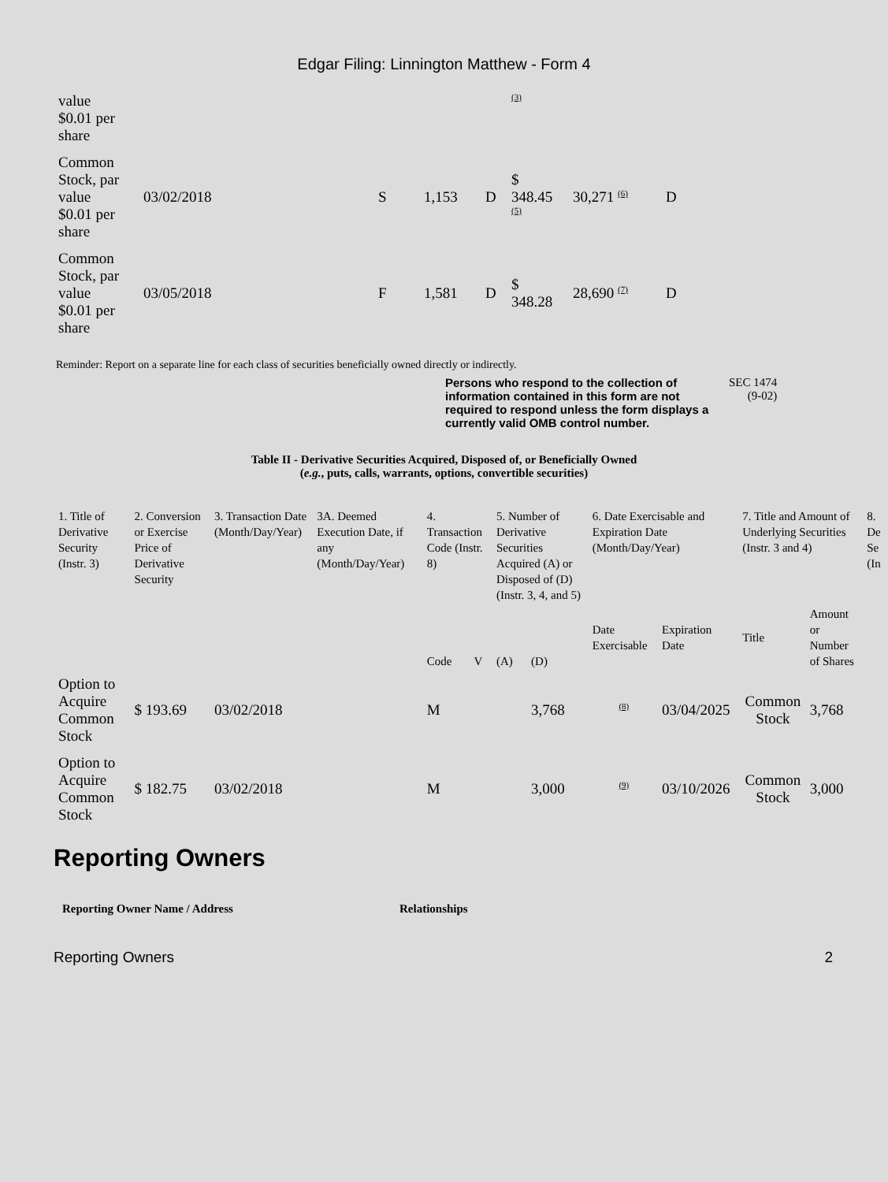Edgar Filing: Linnington Matthew - Form 4
| value $0.01 per share | | | | | <sup>(3)</sup> | | |
| Common Stock, par value $0.01 per share | 03/02/2018 | S | 1,153 | D | $ 348.45 <sup>(5)</sup> | 30,271 <sup>(6)</sup> | D |
| Common Stock, par value $0.01 per share | 03/05/2018 | F | 1,581 | D | $ 348.28 | 28,690 <sup>(7)</sup> | D |
Reminder: Report on a separate line for each class of securities beneficially owned directly or indirectly.
Persons who respond to the collection of information contained in this form are not required to respond unless the form displays a currently valid OMB control number.
SEC 1474
(9-02)
Table II - Derivative Securities Acquired, Disposed of, or Beneficially Owned
(e.g., puts, calls, warrants, options, convertible securities)
| 1. Title of Derivative Security (Instr. 3) | 2. Conversion or Exercise Price of Derivative Security | 3. Transaction Date (Month/Day/Year) | 3A. Deemed Execution Date, if any (Month/Day/Year) | 4. Transaction Code (Instr. 8) | | 5. Number of Derivative Securities Acquired (A) or Disposed of (D) (Instr. 3, 4, and 5) | | 6. Date Exercisable and Expiration Date (Month/Day/Year) | | 7. Title and Amount of Underlying Securities (Instr. 3 and 4) | | 8. De Se (In |
| --- | --- | --- | --- | --- | --- | --- | --- | --- | --- | --- | --- | --- |
| | | | | Code | V | (A) | (D) | Date Exercisable | Expiration Date | Title | Amount or Number of Shares | |
| Option to Acquire Common Stock | $ 193.69 | 03/02/2018 | | M | | | 3,768 | <sup>(8)</sup> | 03/04/2025 | Common Stock | 3,768 | |
| Option to Acquire Common Stock | $ 182.75 | 03/02/2018 | | M | | | 3,000 | <sup>(9)</sup> | 03/10/2026 | Common Stock | 3,000 | |
Reporting Owners
| Reporting Owner Name / Address | Relationships |
| --- | --- |
Reporting Owners 2